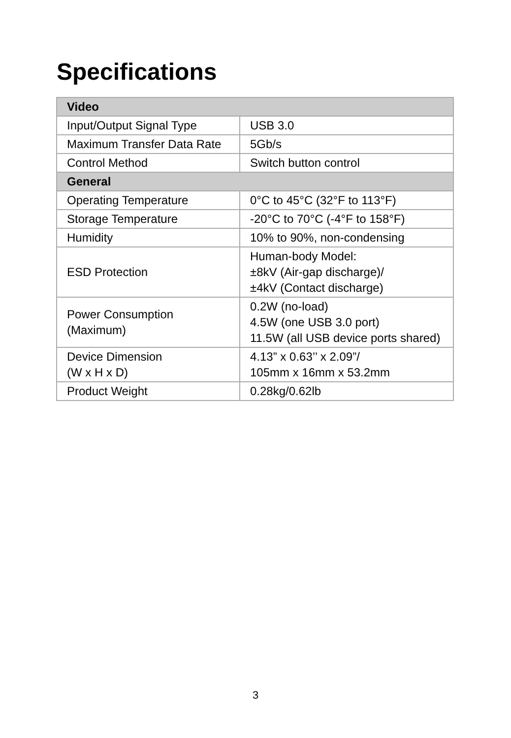Specifications
| Video | |
| --- | --- |
| Input/Output Signal Type | USB 3.0 |
| Maximum Transfer Data Rate | 5Gb/s |
| Control Method | Switch button control |
| General | |
| Operating Temperature | 0°C to 45°C (32°F to 113°F) |
| Storage Temperature | -20°C to 70°C (-4°F to 158°F) |
| Humidity | 10% to 90%, non-condensing |
| ESD Protection | Human-body Model: ±8kV (Air-gap discharge)/ ±4kV (Contact discharge) |
| Power Consumption (Maximum) | 0.2W (no-load) 4.5W (one USB 3.0 port) 11.5W (all USB device ports shared) |
| Device Dimension (W x H x D) | 4.13” x 0.63’’ x 2.09”/ 105mm x 16mm x 53.2mm |
| Product Weight | 0.28kg/0.62lb |
3